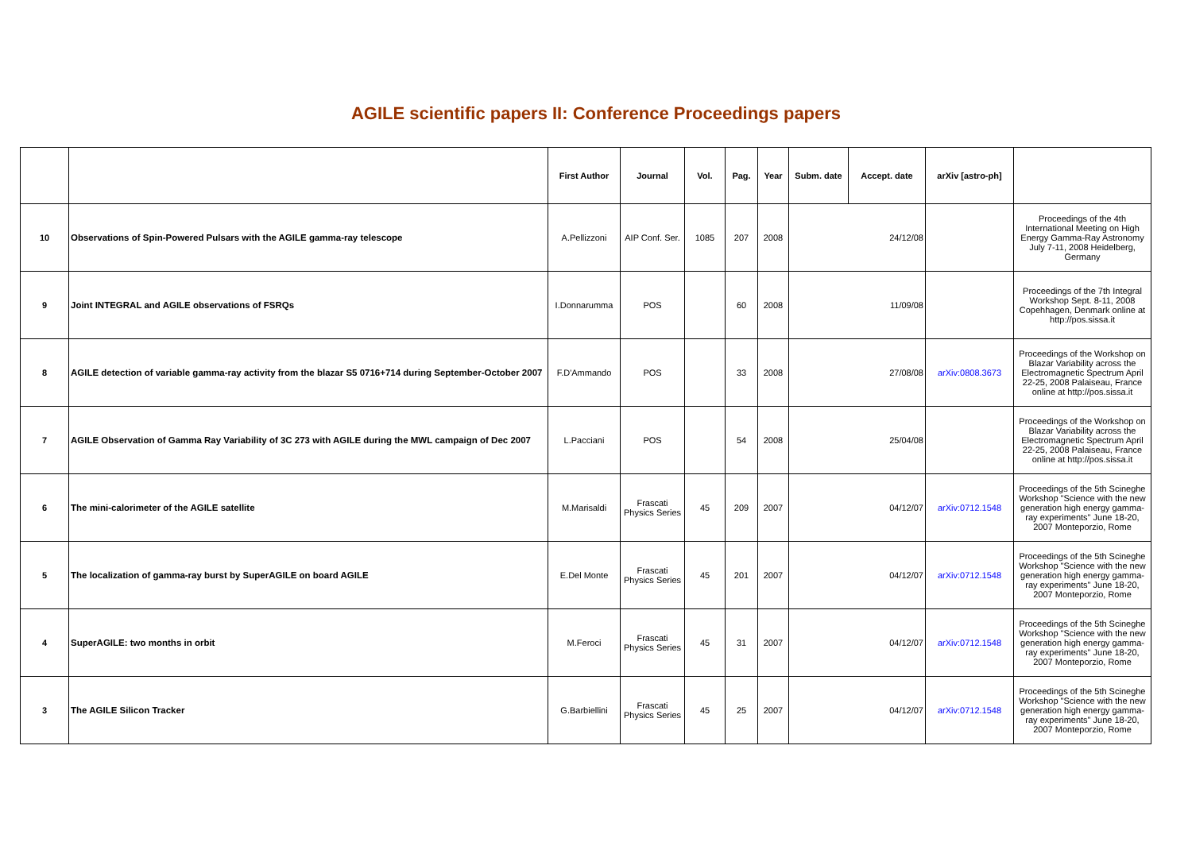AGILE scientific papers II: Conference Proceedings papers
| | | First Author | Journal | Vol. | Pag. | Year | Subm. date | Accept. date | arXiv [astro-ph] | |
| --- | --- | --- | --- | --- | --- | --- | --- | --- | --- | --- |
| 10 | Observations of Spin-Powered Pulsars with the AGILE gamma-ray telescope | A.Pellizzoni | AIP Conf. Ser. | 1085 | 207 | 2008 | | 24/12/08 | | Proceedings of the 4th International Meeting on High Energy Gamma-Ray Astronomy July 7-11, 2008 Heidelberg, Germany |
| 9 | Joint INTEGRAL and AGILE observations of FSRQs | I.Donnarumma | POS | | 60 | 2008 | | 11/09/08 | | Proceedings of the 7th Integral Workshop Sept. 8-11, 2008 Copehhagen, Denmark online at http://pos.sissa.it |
| 8 | AGILE detection of variable gamma-ray activity from the blazar S5 0716+714 during September-October 2007 | F.D'Ammando | POS | | 33 | 2008 | | 27/08/08 | arXiv:0808.3673 | Proceedings of the Workshop on Blazar Variability across the Electromagnetic Spectrum April 22-25, 2008 Palaiseau, France online at http://pos.sissa.it |
| 7 | AGILE Observation of Gamma Ray Variability of 3C 273 with AGILE during the MWL campaign of Dec 2007 | L.Pacciani | POS | | 54 | 2008 | | 25/04/08 | | Proceedings of the Workshop on Blazar Variability across the Electromagnetic Spectrum April 22-25, 2008 Palaiseau, France online at http://pos.sissa.it |
| 6 | The mini-calorimeter of the AGILE satellite | M.Marisaldi | Frascati Physics Series | 45 | 209 | 2007 | | 04/12/07 | arXiv:0712.1548 | Proceedings of the 5th Scineghe Workshop "Science with the new generation high energy gamma-ray experiments" June 18-20, 2007 Monteporzio, Rome |
| 5 | The localization of gamma-ray burst by SuperAGILE on board AGILE | E.Del Monte | Frascati Physics Series | 45 | 201 | 2007 | | 04/12/07 | arXiv:0712.1548 | Proceedings of the 5th Scineghe Workshop "Science with the new generation high energy gamma-ray experiments" June 18-20, 2007 Monteporzio, Rome |
| 4 | SuperAGILE: two months in orbit | M.Feroci | Frascati Physics Series | 45 | 31 | 2007 | | 04/12/07 | arXiv:0712.1548 | Proceedings of the 5th Scineghe Workshop "Science with the new generation high energy gamma-ray experiments" June 18-20, 2007 Monteporzio, Rome |
| 3 | The AGILE Silicon Tracker | G.Barbiellini | Frascati Physics Series | 45 | 25 | 2007 | | 04/12/07 | arXiv:0712.1548 | Proceedings of the 5th Scineghe Workshop "Science with the new generation high energy gamma-ray experiments" June 18-20, 2007 Monteporzio, Rome |